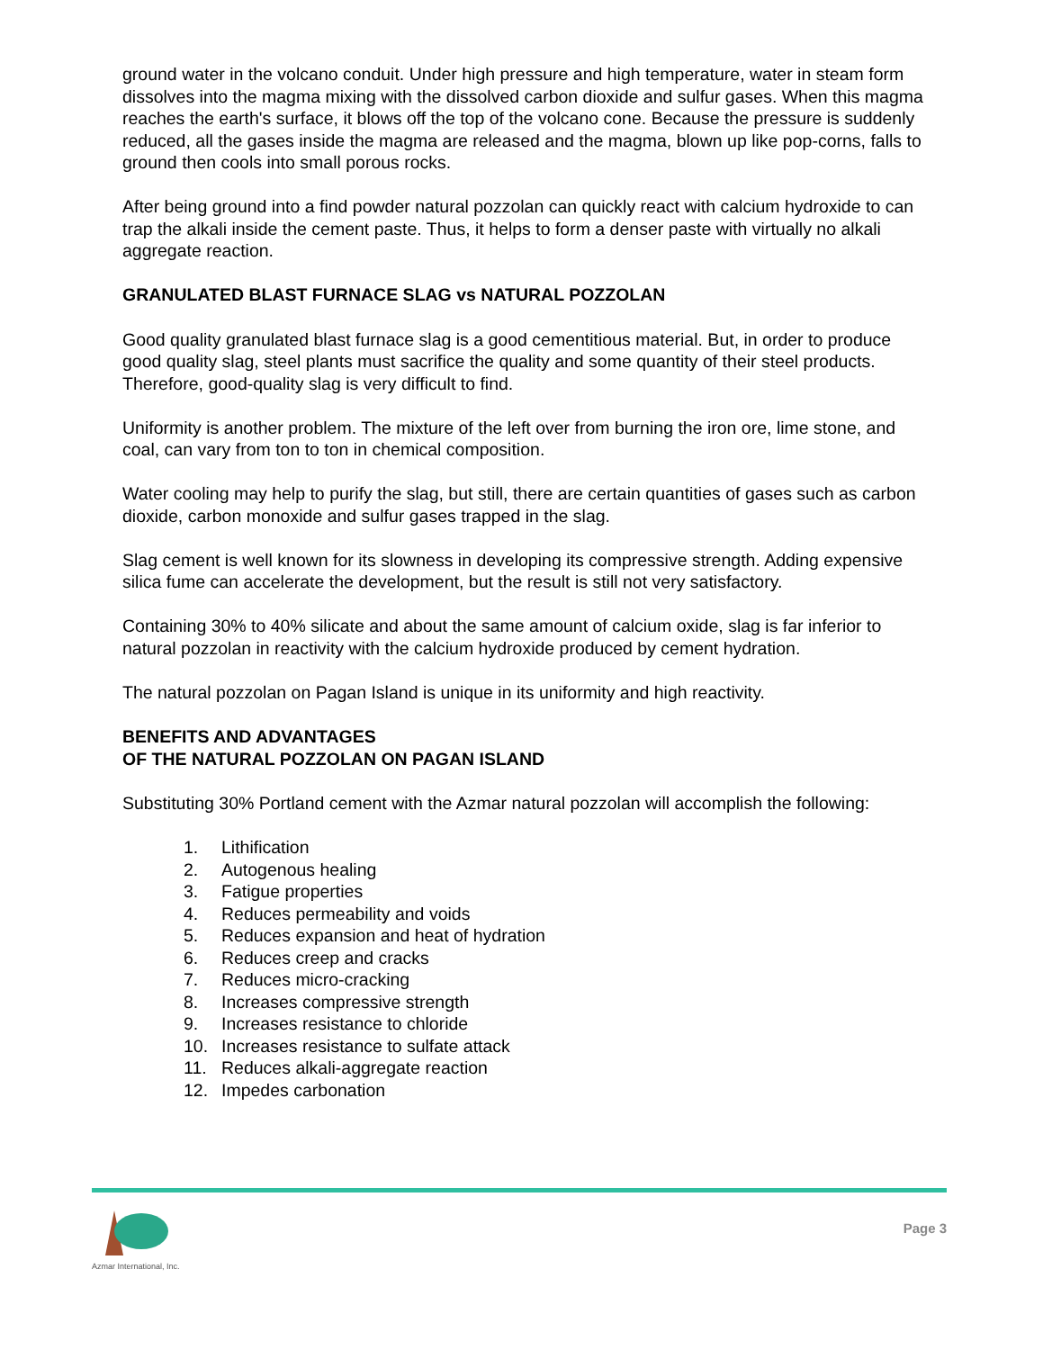ground water in the volcano conduit. Under high pressure and high temperature, water in steam form dissolves into the magma mixing with the dissolved carbon dioxide and sulfur gases. When this magma reaches the earth's surface, it blows off the top of the volcano cone. Because the pressure is suddenly reduced, all the gases inside the magma are released and the magma, blown up like pop-corns, falls to ground then cools into small porous rocks.
After being ground into a find powder natural pozzolan can quickly react with calcium hydroxide to can trap the alkali inside the cement paste. Thus, it helps to form a denser paste with virtually no alkali aggregate reaction.
GRANULATED BLAST FURNACE SLAG vs NATURAL POZZOLAN
Good quality granulated blast furnace slag is a good cementitious material. But, in order to produce good quality slag, steel plants must sacrifice the quality and some quantity of their steel products. Therefore, good-quality slag is very difficult to find.
Uniformity is another problem. The mixture of the left over from burning the iron ore, lime stone, and coal, can vary from ton to ton in chemical composition.
Water cooling may help to purify the slag, but still, there are certain quantities of gases such as carbon dioxide, carbon monoxide and sulfur gases trapped in the slag.
Slag cement is well known for its slowness in developing its compressive strength. Adding expensive silica fume can accelerate the development, but the result is still not very satisfactory.
Containing 30% to 40% silicate and about the same amount of calcium oxide, slag is far inferior to natural pozzolan in reactivity with the calcium hydroxide produced by cement hydration.
The natural pozzolan on Pagan Island is unique in its uniformity and high reactivity.
BENEFITS AND ADVANTAGES
OF THE NATURAL POZZOLAN ON PAGAN ISLAND
Substituting 30% Portland cement with the Azmar natural pozzolan will accomplish the following:
1. Lithification
2. Autogenous healing
3. Fatigue properties
4. Reduces permeability and voids
5. Reduces expansion and heat of hydration
6. Reduces creep and cracks
7. Reduces micro-cracking
8. Increases compressive strength
9. Increases resistance to chloride
10. Increases resistance to sulfate attack
11. Reduces alkali-aggregate reaction
12. Impedes carbonation
Azmar International, Inc.
Page 3